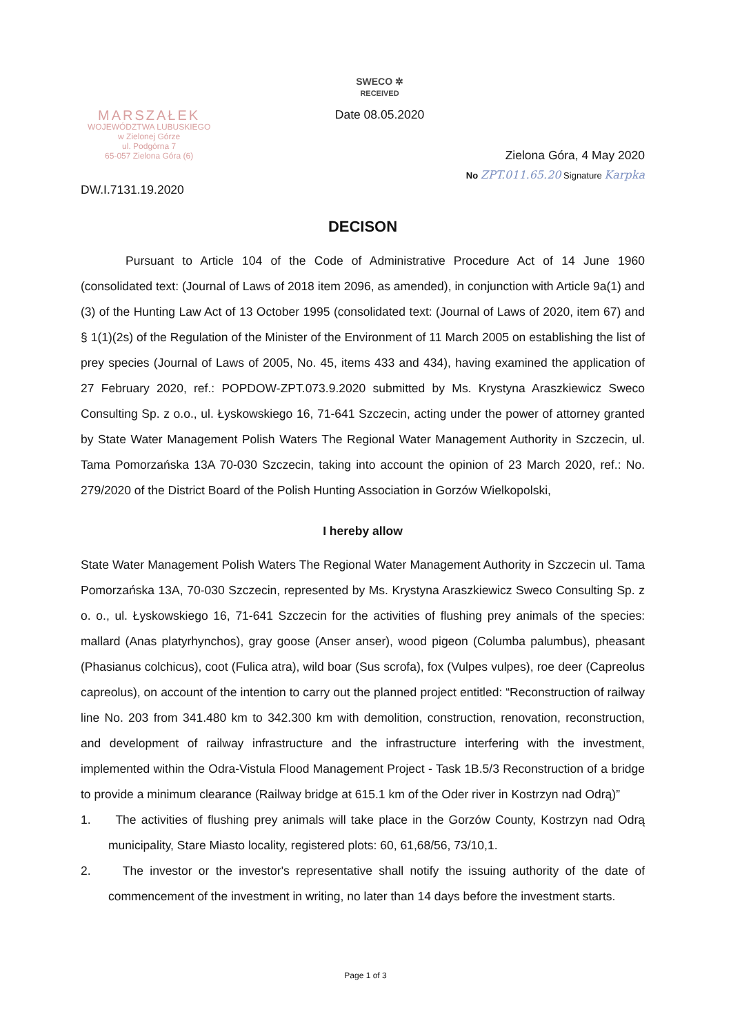MARSZAŁEK
WOJEWÓDZTWA LUBUSKIEGO
w Zielonej Górze
ul. Podgórna 7
65-057 Zielona Góra (6)
DW.I.7131.19.2020
SWECO ✲
RECEIVED
Date 08.05.2020
Zielona Góra, 4 May 2020
No ZPT.011.65.20 Signature Karpka
DECISON
Pursuant to Article 104 of the Code of Administrative Procedure Act of 14 June 1960 (consolidated text: (Journal of Laws of 2018 item 2096, as amended), in conjunction with Article 9a(1) and (3) of the Hunting Law Act of 13 October 1995 (consolidated text: (Journal of Laws of 2020, item 67) and § 1(1)(2s) of the Regulation of the Minister of the Environment of 11 March 2005 on establishing the list of prey species (Journal of Laws of 2005, No. 45, items 433 and 434), having examined the application of 27 February 2020, ref.: POPDOW-ZPT.073.9.2020 submitted by Ms. Krystyna Araszkiewicz Sweco Consulting Sp. z o.o., ul. Łyskowskiego 16, 71-641 Szczecin, acting under the power of attorney granted by State Water Management Polish Waters The Regional Water Management Authority in Szczecin, ul. Tama Pomorzańska 13A 70-030 Szczecin, taking into account the opinion of 23 March 2020, ref.: No. 279/2020 of the District Board of the Polish Hunting Association in Gorzów Wielkopolski,
I hereby allow
State Water Management Polish Waters The Regional Water Management Authority in Szczecin ul. Tama Pomorzańska 13A, 70-030 Szczecin, represented by Ms. Krystyna Araszkiewicz Sweco Consulting Sp. z o. o., ul. Łyskowskiego 16, 71-641 Szczecin for the activities of flushing prey animals of the species: mallard (Anas platyrhynchos), gray goose (Anser anser), wood pigeon (Columba palumbus), pheasant (Phasianus colchicus), coot (Fulica atra), wild boar (Sus scrofa), fox (Vulpes vulpes), roe deer (Capreolus capreolus), on account of the intention to carry out the planned project entitled: “Reconstruction of railway line No. 203 from 341.480 km to 342.300 km with demolition, construction, renovation, reconstruction, and development of railway infrastructure and the infrastructure interfering with the investment, implemented within the Odra-Vistula Flood Management Project - Task 1B.5/3 Reconstruction of a bridge to provide a minimum clearance (Railway bridge at 615.1 km of the Oder river in Kostrzyn nad Odrą)”
1. The activities of flushing prey animals will take place in the Gorzów County, Kostrzyn nad Odrą municipality, Stare Miasto locality, registered plots: 60, 61,68/56, 73/10,1.
2. The investor or the investor's representative shall notify the issuing authority of the date of commencement of the investment in writing, no later than 14 days before the investment starts.
Page 1 of 3